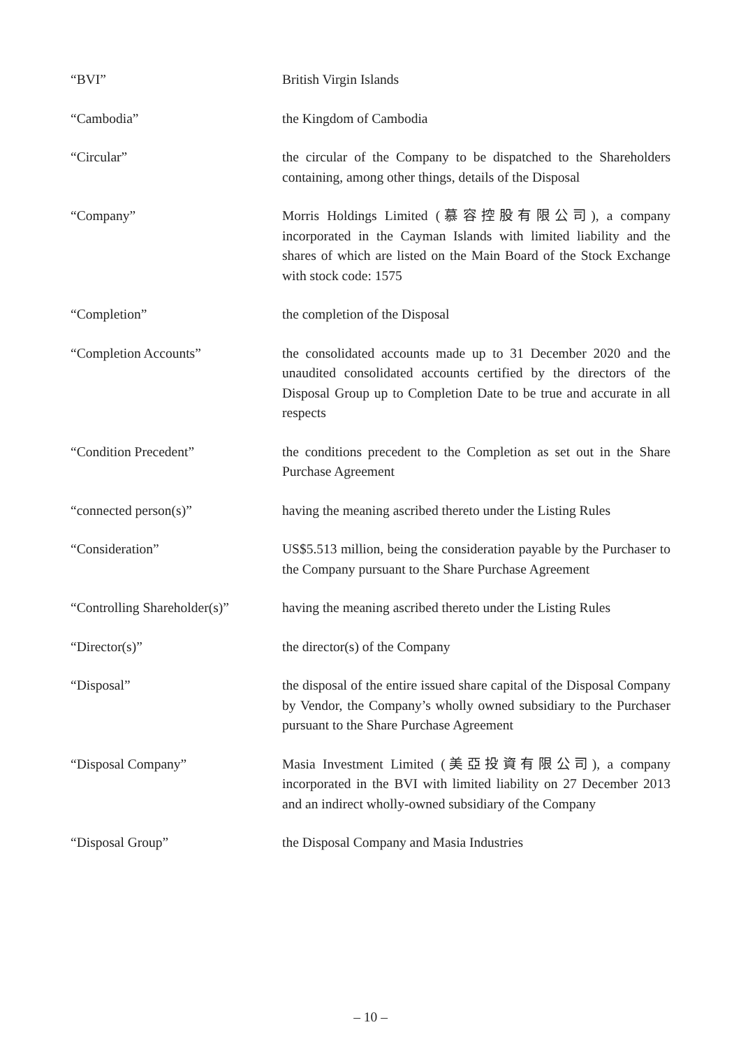“BVI” British Virgin Islands
“Cambodia” the Kingdom of Cambodia
“Circular” the circular of the Company to be dispatched to the Shareholders containing, among other things, details of the Disposal
“Company” Morris Holdings Limited (慕容控股有限公司), a company incorporated in the Cayman Islands with limited liability and the shares of which are listed on the Main Board of the Stock Exchange with stock code: 1575
“Completion” the completion of the Disposal
“Completion Accounts” the consolidated accounts made up to 31 December 2020 and the unaudited consolidated accounts certified by the directors of the Disposal Group up to Completion Date to be true and accurate in all respects
“Condition Precedent” the conditions precedent to the Completion as set out in the Share Purchase Agreement
“connected person(s)” having the meaning ascribed thereto under the Listing Rules
“Consideration” US$5.513 million, being the consideration payable by the Purchaser to the Company pursuant to the Share Purchase Agreement
“Controlling Shareholder(s)”
having the meaning ascribed thereto under the Listing Rules
“Director(s)” the director(s) of the Company
“Disposal” the disposal of the entire issued share capital of the Disposal Company by Vendor, the Company’s wholly owned subsidiary to the Purchaser pursuant to the Share Purchase Agreement
“Disposal Company” Masia Investment Limited (美亞投資有限公司), a company incorporated in the BVI with limited liability on 27 December 2013 and an indirect wholly-owned subsidiary of the Company
“Disposal Group” the Disposal Company and Masia Industries
– 10 –